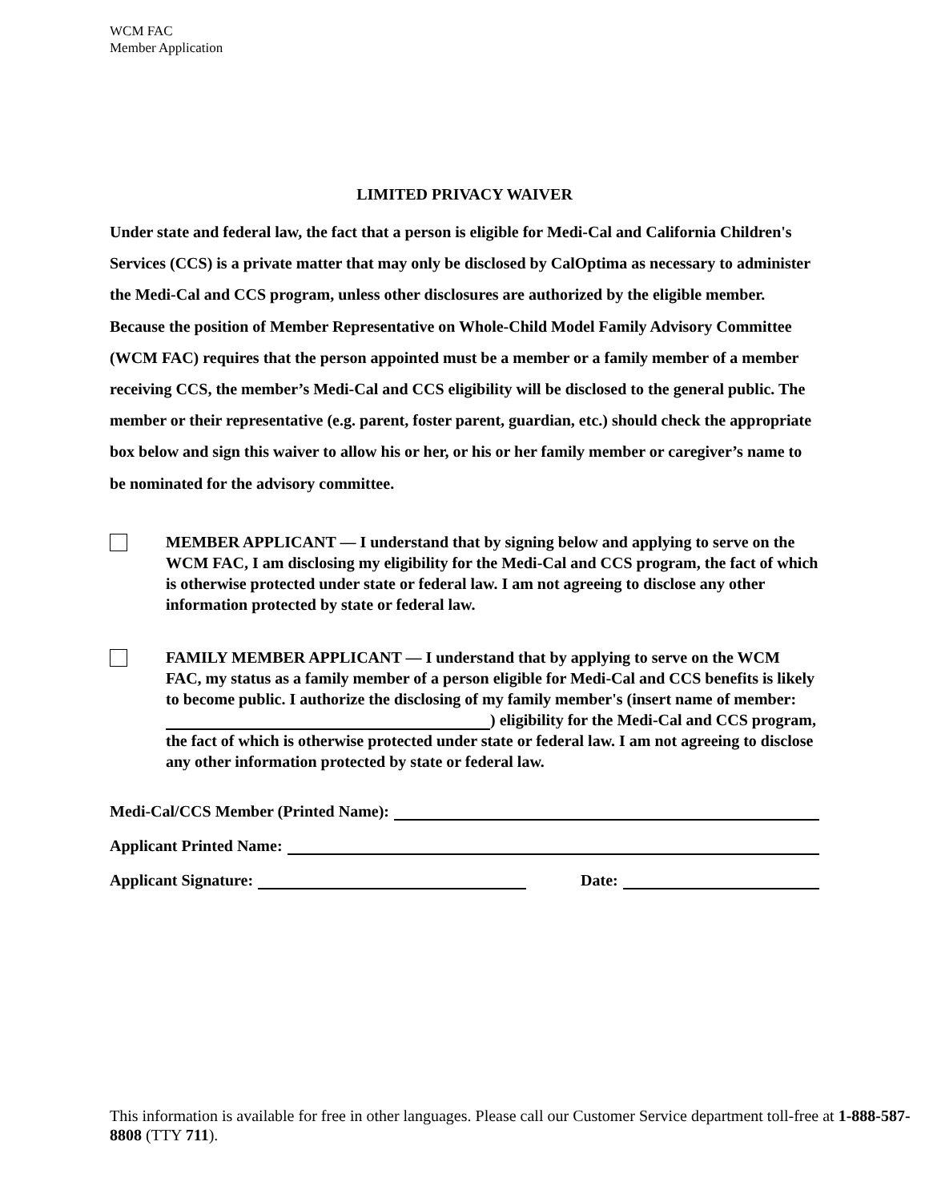WCM FAC
Member Application
LIMITED PRIVACY WAIVER
Under state and federal law, the fact that a person is eligible for Medi-Cal and California Children's Services (CCS) is a private matter that may only be disclosed by CalOptima as necessary to administer the Medi-Cal and CCS program, unless other disclosures are authorized by the eligible member. Because the position of Member Representative on Whole-Child Model Family Advisory Committee (WCM FAC) requires that the person appointed must be a member or a family member of a member receiving CCS, the member’s Medi-Cal and CCS eligibility will be disclosed to the general public. The member or their representative (e.g. parent, foster parent, guardian, etc.) should check the appropriate box below and sign this waiver to allow his or her, or his or her family member or caregiver’s name to be nominated for the advisory committee.
MEMBER APPLICANT — I understand that by signing below and applying to serve on the WCM FAC, I am disclosing my eligibility for the Medi-Cal and CCS program, the fact of which is otherwise protected under state or federal law. I am not agreeing to disclose any other information protected by state or federal law.
FAMILY MEMBER APPLICANT — I understand that by applying to serve on the WCM FAC, my status as a family member of a person eligible for Medi-Cal and CCS benefits is likely to become public. I authorize the disclosing of my family member's (insert name of member: ) eligibility for the Medi-Cal and CCS program, the fact of which is otherwise protected under state or federal law. I am not agreeing to disclose any other information protected by state or federal law.
Medi-Cal/CCS Member (Printed Name):
Applicant Printed Name:
Applicant Signature: Date:
This information is available for free in other languages. Please call our Customer Service department toll-free at 1-888-587-8808 (TTY 711).